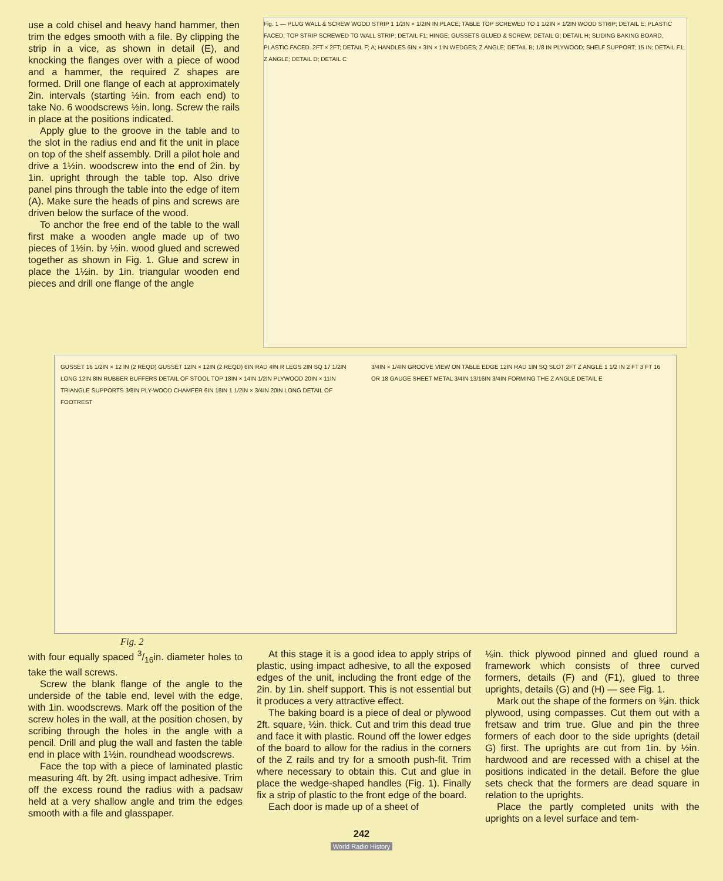use a cold chisel and heavy hand hammer, then trim the edges smooth with a file. By clipping the strip in a vice, as shown in detail (E), and knocking the flanges over with a piece of wood and a hammer, the required Z shapes are formed. Drill one flange of each at approximately 2in. intervals (starting ½in. from each end) to take No. 6 woodscrews ½in. long. Screw the rails in place at the positions indicated.
Apply glue to the groove in the table and to the slot in the radius end and fit the unit in place on top of the shelf assembly. Drill a pilot hole and drive a 1½in. woodscrew into the end of 2in. by 1in. upright through the table top. Also drive panel pins through the table into the edge of item (A). Make sure the heads of pins and screws are driven below the surface of the wood.
To anchor the free end of the table to the wall first make a wooden angle made up of two pieces of 1½in. by ½in. wood glued and screwed together as shown in Fig. 1. Glue and screw in place the 1½in. by 1in. triangular wooden end pieces and drill one flange of the angle
Fig. 1 — PLUG WALL & SCREW WOOD STRIP 1 1/2IN × 1/2IN IN PLACE; TABLE TOP SCREWED TO 1 1/2IN × 1/2IN WOOD STRIP; DETAIL E; PLASTIC FACED; TOP STRIP SCREWED TO WALL STRIP; DETAIL F1; HINGE; GUSSETS GLUED & SCREW; DETAIL G; DETAIL H; SLIDING BAKING BOARD, PLASTIC FACED. 2FT × 2FT; DETAIL F; A; HANDLES 6IN × 3IN × 1IN WEDGES; Z ANGLE; DETAIL B; 1/8 IN PLYWOOD; SHELF SUPPORT; 15 IN; DETAIL F1; Z ANGLE; DETAIL D; DETAIL C
GUSSET 16 1/2IN × 12 IN (2 REQD) GUSSET 12IN × 12IN (2 REQD) 6IN RAD 4IN R LEGS 2IN SQ 17 1/2IN LONG 12IN 8IN RUBBER BUFFERS DETAIL OF STOOL TOP 18IN × 14IN 1/2IN PLYWOOD 20IN × 11IN TRIANGLE SUPPORTS 3/8IN PLY-WOOD CHAMFER 6IN 18IN 1 1/2IN × 3/4IN 20IN LONG DETAIL OF FOOTREST
3/4IN × 1/4IN GROOVE VIEW ON TABLE EDGE 12IN RAD 1IN SQ SLOT 2FT Z ANGLE 1 1/2 IN 2 FT 3 FT 16 OR 18 GAUGE SHEET METAL 3/4IN 13/16IN 3/4IN FORMING THE Z ANGLE DETAIL E
Fig. 2
with four equally spaced 3/16in. diameter holes to take the wall screws.
Screw the blank flange of the angle to the underside of the table end, level with the edge, with 1in. woodscrews. Mark off the position of the screw holes in the wall, at the position chosen, by scribing through the holes in the angle with a pencil. Drill and plug the wall and fasten the table end in place with 1½in. roundhead woodscrews.
Face the top with a piece of laminated plastic measuring 4ft. by 2ft. using impact adhesive. Trim off the excess round the radius with a padsaw held at a very shallow angle and trim the edges smooth with a file and glasspaper.
At this stage it is a good idea to apply strips of plastic, using impact adhesive, to all the exposed edges of the unit, including the front edge of the 2in. by 1in. shelf support. This is not essential but it produces a very attractive effect.
The baking board is a piece of deal or plywood 2ft. square, ½in. thick. Cut and trim this dead true and face it with plastic. Round off the lower edges of the board to allow for the radius in the corners of the Z rails and try for a smooth push-fit. Trim where necessary to obtain this. Cut and glue in place the wedge-shaped handles (Fig. 1). Finally fix a strip of plastic to the front edge of the board.
Each door is made up of a sheet of
⅛in. thick plywood pinned and glued round a framework which consists of three curved formers, details (F) and (F1), glued to three uprights, details (G) and (H) — see Fig. 1.
Mark out the shape of the formers on ⅜in. thick plywood, using compasses. Cut them out with a fretsaw and trim true. Glue and pin the three formers of each door to the side uprights (detail G) first. The uprights are cut from 1in. by ½in. hardwood and are recessed with a chisel at the positions indicated in the detail. Before the glue sets check that the formers are dead square in relation to the uprights.
Place the partly completed units with the uprights on a level surface and tem-
242
World Radio History